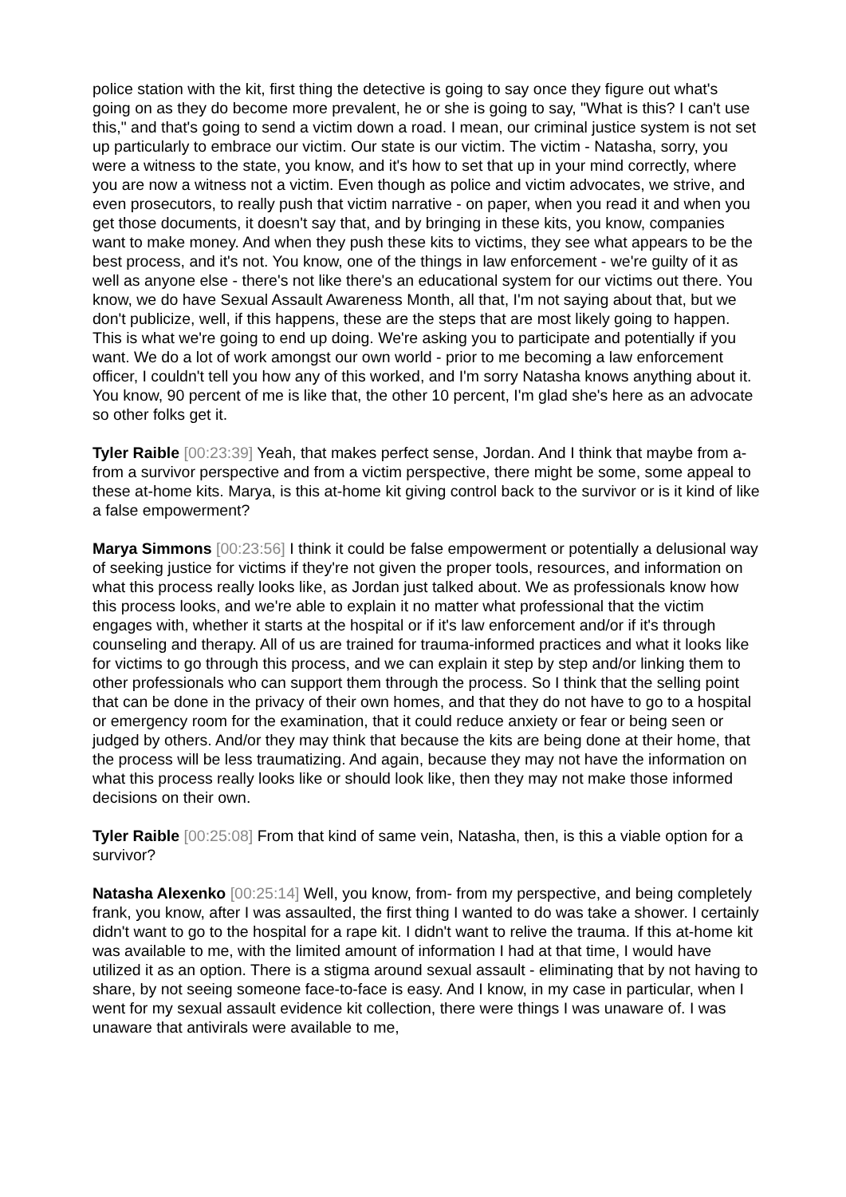police station with the kit, first thing the detective is going to say once they figure out what's going on as they do become more prevalent, he or she is going to say, "What is this? I can't use this," and that's going to send a victim down a road. I mean, our criminal justice system is not set up particularly to embrace our victim. Our state is our victim. The victim - Natasha, sorry, you were a witness to the state, you know, and it's how to set that up in your mind correctly, where you are now a witness not a victim. Even though as police and victim advocates, we strive, and even prosecutors, to really push that victim narrative - on paper, when you read it and when you get those documents, it doesn't say that, and by bringing in these kits, you know, companies want to make money. And when they push these kits to victims, they see what appears to be the best process, and it's not. You know, one of the things in law enforcement - we're guilty of it as well as anyone else - there's not like there's an educational system for our victims out there. You know, we do have Sexual Assault Awareness Month, all that, I'm not saying about that, but we don't publicize, well, if this happens, these are the steps that are most likely going to happen. This is what we're going to end up doing. We're asking you to participate and potentially if you want. We do a lot of work amongst our own world - prior to me becoming a law enforcement officer, I couldn't tell you how any of this worked, and I'm sorry Natasha knows anything about it. You know, 90 percent of me is like that, the other 10 percent, I'm glad she's here as an advocate so other folks get it.
Tyler Raible [00:23:39] Yeah, that makes perfect sense, Jordan. And I think that maybe from a- from a survivor perspective and from a victim perspective, there might be some, some appeal to these at-home kits. Marya, is this at-home kit giving control back to the survivor or is it kind of like a false empowerment?
Marya Simmons [00:23:56] I think it could be false empowerment or potentially a delusional way of seeking justice for victims if they're not given the proper tools, resources, and information on what this process really looks like, as Jordan just talked about. We as professionals know how this process looks, and we're able to explain it no matter what professional that the victim engages with, whether it starts at the hospital or if it's law enforcement and/or if it's through counseling and therapy. All of us are trained for trauma-informed practices and what it looks like for victims to go through this process, and we can explain it step by step and/or linking them to other professionals who can support them through the process. So I think that the selling point that can be done in the privacy of their own homes, and that they do not have to go to a hospital or emergency room for the examination, that it could reduce anxiety or fear or being seen or judged by others. And/or they may think that because the kits are being done at their home, that the process will be less traumatizing. And again, because they may not have the information on what this process really looks like or should look like, then they may not make those informed decisions on their own.
Tyler Raible [00:25:08] From that kind of same vein, Natasha, then, is this a viable option for a survivor?
Natasha Alexenko [00:25:14] Well, you know, from- from my perspective, and being completely frank, you know, after I was assaulted, the first thing I wanted to do was take a shower. I certainly didn't want to go to the hospital for a rape kit. I didn't want to relive the trauma. If this at-home kit was available to me, with the limited amount of information I had at that time, I would have utilized it as an option. There is a stigma around sexual assault - eliminating that by not having to share, by not seeing someone face-to-face is easy. And I know, in my case in particular, when I went for my sexual assault evidence kit collection, there were things I was unaware of. I was unaware that antivirals were available to me,